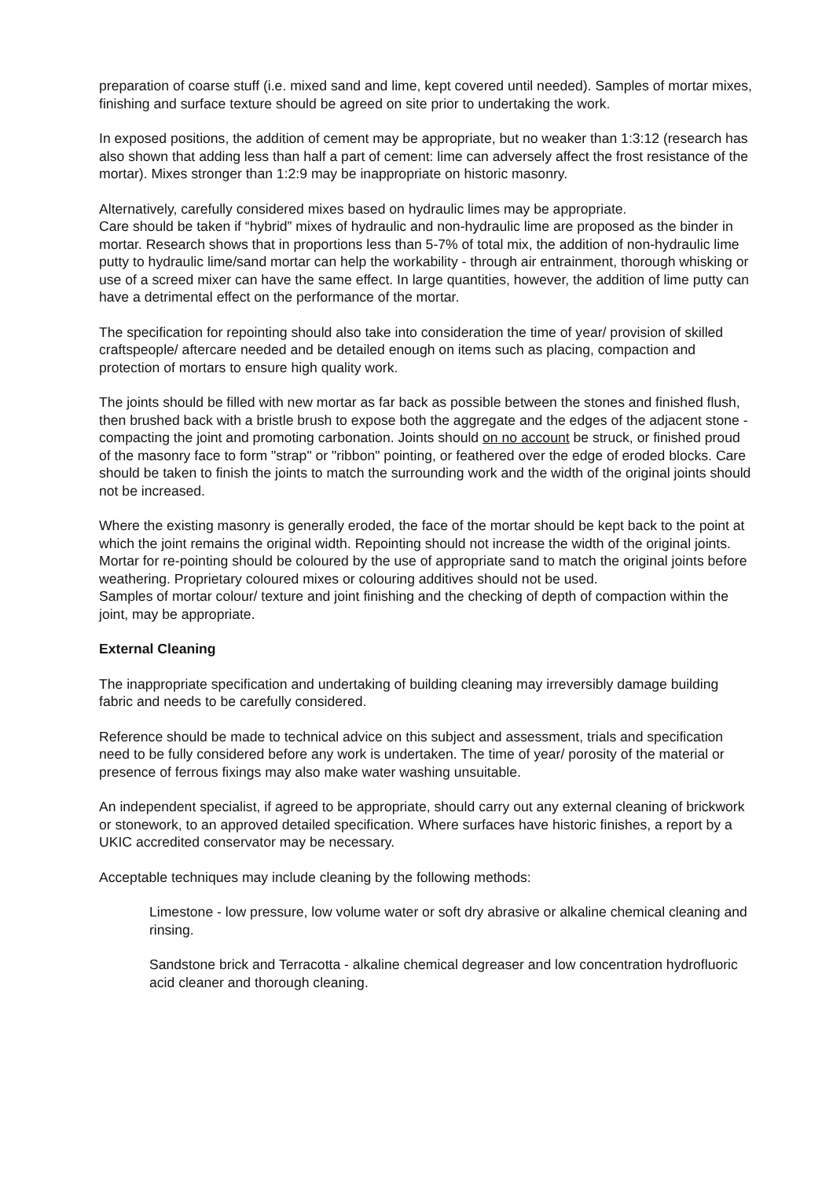preparation of coarse stuff (i.e. mixed sand and lime, kept covered until needed). Samples of mortar mixes, finishing and surface texture should be agreed on site prior to undertaking the work.
In exposed positions, the addition of cement may be appropriate, but no weaker than 1:3:12 (research has also shown that adding less than half a part of cement: lime can adversely affect the frost resistance of the mortar). Mixes stronger than 1:2:9 may be inappropriate on historic masonry.
Alternatively, carefully considered mixes based on hydraulic limes may be appropriate.
Care should be taken if “hybrid” mixes of hydraulic and non-hydraulic lime are proposed as the binder in mortar. Research shows that in proportions less than 5-7% of total mix, the addition of non-hydraulic lime putty to hydraulic lime/sand mortar can help the workability - through air entrainment, thorough whisking or use of a screed mixer can have the same effect. In large quantities, however, the addition of lime putty can have a detrimental effect on the performance of the mortar.
The specification for repointing should also take into consideration the time of year/ provision of skilled craftspeople/ aftercare needed and be detailed enough on items such as placing, compaction and protection of mortars to ensure high quality work.
The joints should be filled with new mortar as far back as possible between the stones and finished flush, then brushed back with a bristle brush to expose both the aggregate and the edges of the adjacent stone - compacting the joint and promoting carbonation. Joints should on no account be struck, or finished proud of the masonry face to form "strap" or "ribbon" pointing, or feathered over the edge of eroded blocks. Care should be taken to finish the joints to match the surrounding work and the width of the original joints should not be increased.
Where the existing masonry is generally eroded, the face of the mortar should be kept back to the point at which the joint remains the original width. Repointing should not increase the width of the original joints. Mortar for re-pointing should be coloured by the use of appropriate sand to match the original joints before weathering. Proprietary coloured mixes or colouring additives should not be used.
Samples of mortar colour/ texture and joint finishing and the checking of depth of compaction within the joint, may be appropriate.
External Cleaning
The inappropriate specification and undertaking of building cleaning may irreversibly damage building fabric and needs to be carefully considered.
Reference should be made to technical advice on this subject and assessment, trials and specification need to be fully considered before any work is undertaken. The time of year/ porosity of the material or presence of ferrous fixings may also make water washing unsuitable.
An independent specialist, if agreed to be appropriate, should carry out any external cleaning of brickwork or stonework, to an approved detailed specification. Where surfaces have historic finishes, a report by a UKIC accredited conservator may be necessary.
Acceptable techniques may include cleaning by the following methods:
Limestone - low pressure, low volume water or soft dry abrasive or alkaline chemical cleaning and rinsing.
Sandstone brick and Terracotta - alkaline chemical degreaser and low concentration hydrofluoric acid cleaner and thorough cleaning.